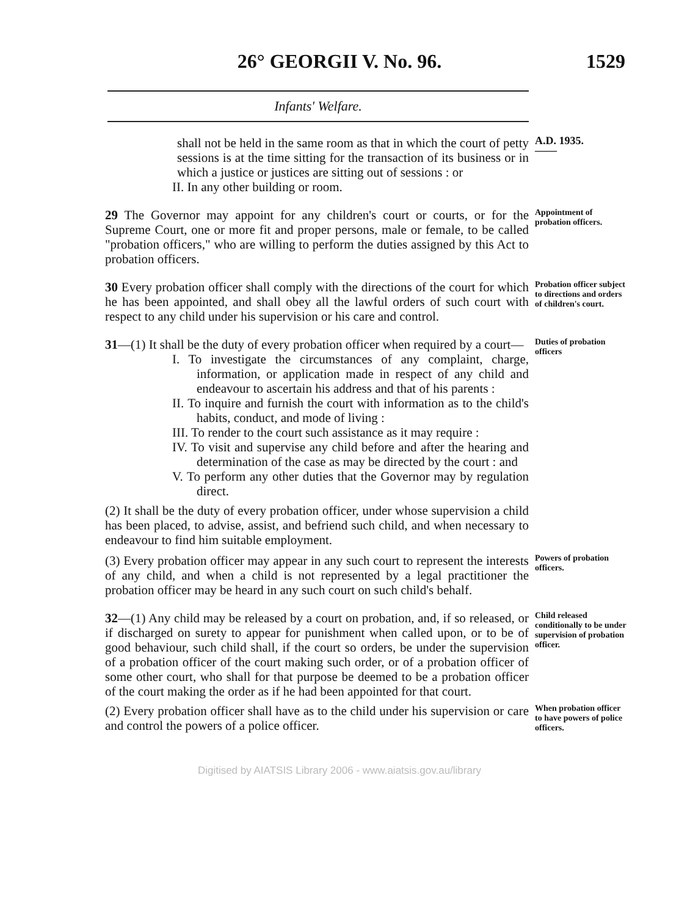26° GEORGII V. No. 96. 1529
Infants' Welfare.
shall not be held in the same room as that in which the court of petty sessions is at the time sitting for the transaction of its business or in which a justice or justices are sitting out of sessions : or
II. In any other building or room.
A.D. 1935.
——
29 The Governor may appoint for any children's court or courts, or for the Supreme Court, one or more fit and proper persons, male or female, to be called "probation officers," who are willing to perform the duties assigned by this Act to probation officers.
Appointment of probation officers.
30 Every probation officer shall comply with the directions of the court for which he has been appointed, and shall obey all the lawful orders of such court with respect to any child under his supervision or his care and control.
Probation officer subject to directions and orders of children's court.
31—(1) It shall be the duty of every probation officer when required by a court—
I. To investigate the circumstances of any complaint, charge, information, or application made in respect of any child and endeavour to ascertain his address and that of his parents :
II. To inquire and furnish the court with information as to the child's habits, conduct, and mode of living :
III. To render to the court such assistance as it may require :
IV. To visit and supervise any child before and after the hearing and determination of the case as may be directed by the court : and
V. To perform any other duties that the Governor may by regulation direct.
(2) It shall be the duty of every probation officer, under whose supervision a child has been placed, to advise, assist, and befriend such child, and when necessary to endeavour to find him suitable employment.
Duties of probation officers
(3) Every probation officer may appear in any such court to represent the interests of any child, and when a child is not represented by a legal practitioner the probation officer may be heard in any such court on such child's behalf.
Powers of probation officers.
32—(1) Any child may be released by a court on probation, and, if so released, or if discharged on surety to appear for punishment when called upon, or to be of good behaviour, such child shall, if the court so orders, be under the supervision of a probation officer of the court making such order, or of a probation officer of some other court, who shall for that purpose be deemed to be a probation officer of the court making the order as if he had been appointed for that court.
Child released conditionally to be under supervision of probation officer.
(2) Every probation officer shall have as to the child under his supervision or care and control the powers of a police officer.
When probation officer to have powers of police officers.
Digitised by AIATSIS Library 2006 - www.aiatsis.gov.au/library